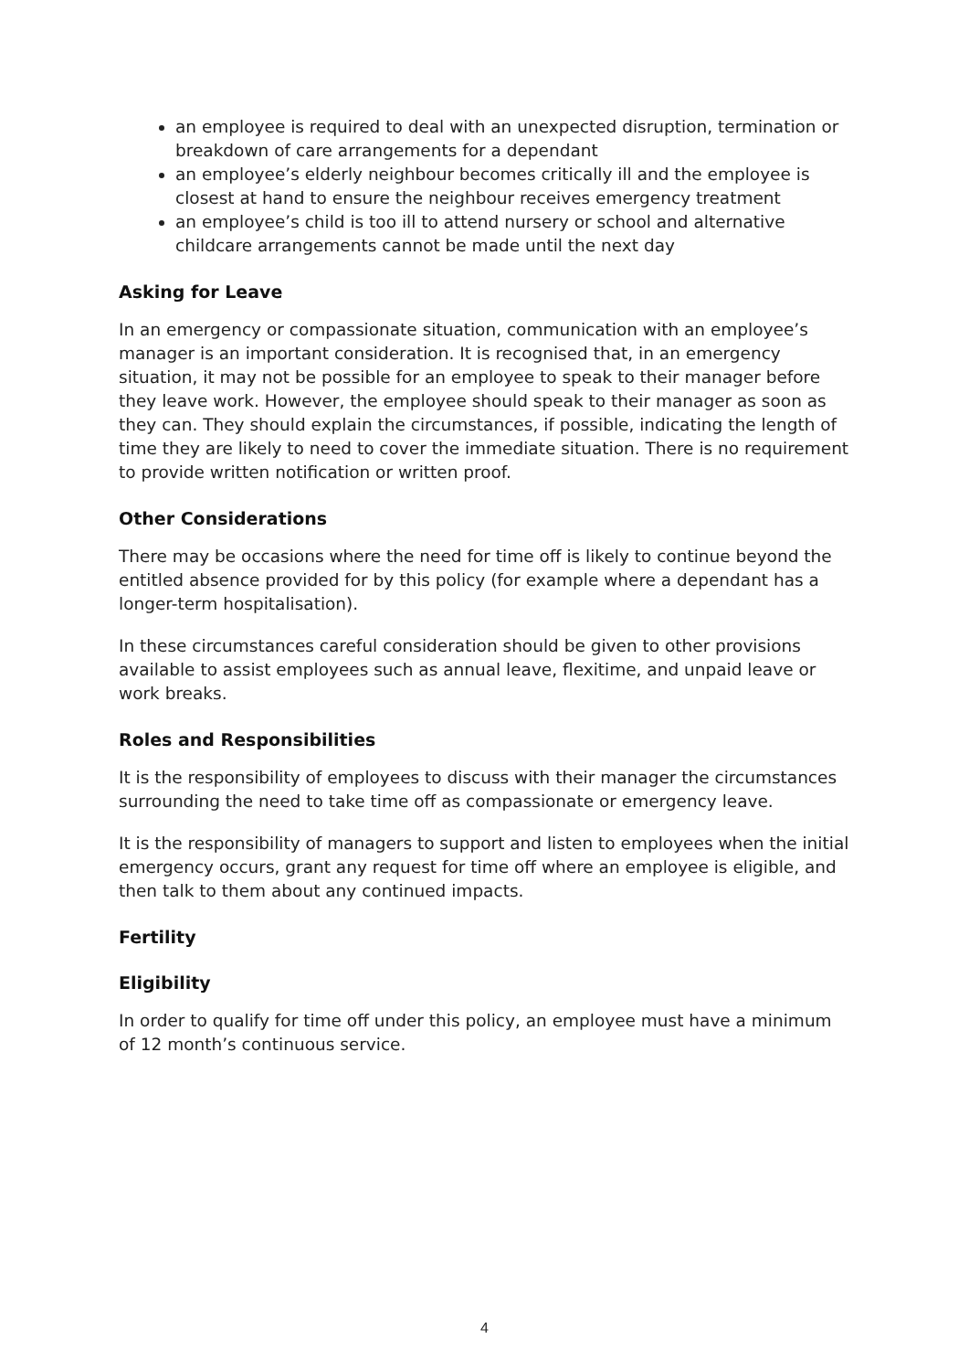an employee is required to deal with an unexpected disruption, termination or breakdown of care arrangements for a dependant
an employee’s elderly neighbour becomes critically ill and the employee is closest at hand to ensure the neighbour receives emergency treatment
an employee’s child is too ill to attend nursery or school and alternative childcare arrangements cannot be made until the next day
Asking for Leave
In an emergency or compassionate situation, communication with an employee’s manager is an important consideration. It is recognised that, in an emergency situation, it may not be possible for an employee to speak to their manager before they leave work. However, the employee should speak to their manager as soon as they can. They should explain the circumstances, if possible, indicating the length of time they are likely to need to cover the immediate situation. There is no requirement to provide written notification or written proof.
Other Considerations
There may be occasions where the need for time off is likely to continue beyond the entitled absence provided for by this policy (for example where a dependant has a longer-term hospitalisation).
In these circumstances careful consideration should be given to other provisions available to assist employees such as annual leave, flexitime, and unpaid leave or work breaks.
Roles and Responsibilities
It is the responsibility of employees to discuss with their manager the circumstances surrounding the need to take time off as compassionate or emergency leave.
It is the responsibility of managers to support and listen to employees when the initial emergency occurs, grant any request for time off where an employee is eligible, and then talk to them about any continued impacts.
Fertility
Eligibility
In order to qualify for time off under this policy, an employee must have a minimum of 12 month’s continuous service.
4